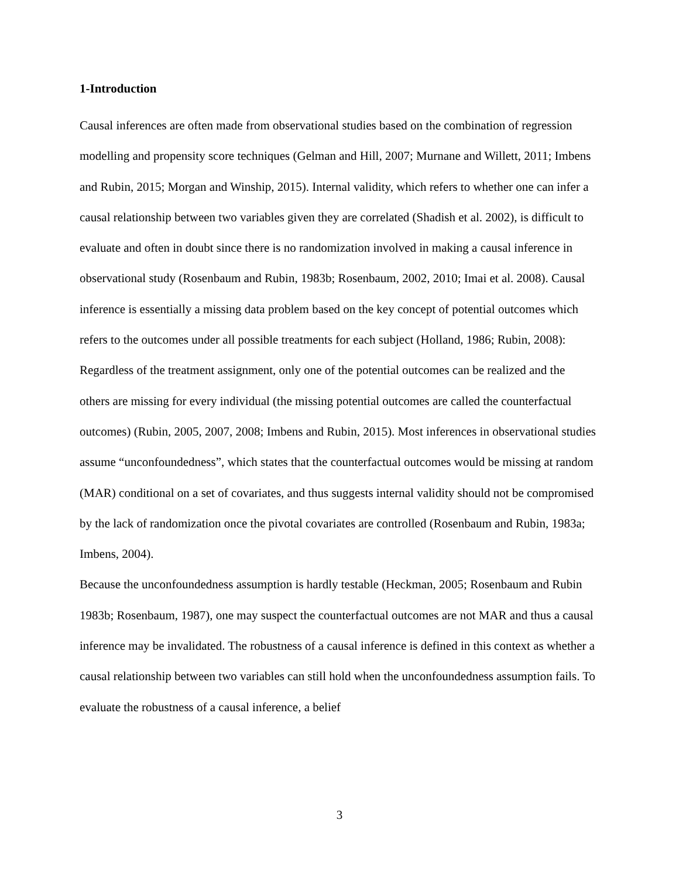1-Introduction
Causal inferences are often made from observational studies based on the combination of regression modelling and propensity score techniques (Gelman and Hill, 2007; Murnane and Willett, 2011; Imbens and Rubin, 2015; Morgan and Winship, 2015). Internal validity, which refers to whether one can infer a causal relationship between two variables given they are correlated (Shadish et al. 2002), is difficult to evaluate and often in doubt since there is no randomization involved in making a causal inference in observational study (Rosenbaum and Rubin, 1983b; Rosenbaum, 2002, 2010; Imai et al. 2008). Causal inference is essentially a missing data problem based on the key concept of potential outcomes which refers to the outcomes under all possible treatments for each subject (Holland, 1986; Rubin, 2008): Regardless of the treatment assignment, only one of the potential outcomes can be realized and the others are missing for every individual (the missing potential outcomes are called the counterfactual outcomes) (Rubin, 2005, 2007, 2008; Imbens and Rubin, 2015). Most inferences in observational studies assume “unconfoundedness”, which states that the counterfactual outcomes would be missing at random (MAR) conditional on a set of covariates, and thus suggests internal validity should not be compromised by the lack of randomization once the pivotal covariates are controlled (Rosenbaum and Rubin, 1983a; Imbens, 2004).
Because the unconfoundedness assumption is hardly testable (Heckman, 2005; Rosenbaum and Rubin 1983b; Rosenbaum, 1987), one may suspect the counterfactual outcomes are not MAR and thus a causal inference may be invalidated. The robustness of a causal inference is defined in this context as whether a causal relationship between two variables can still hold when the unconfoundedness assumption fails. To evaluate the robustness of a causal inference, a belief
3